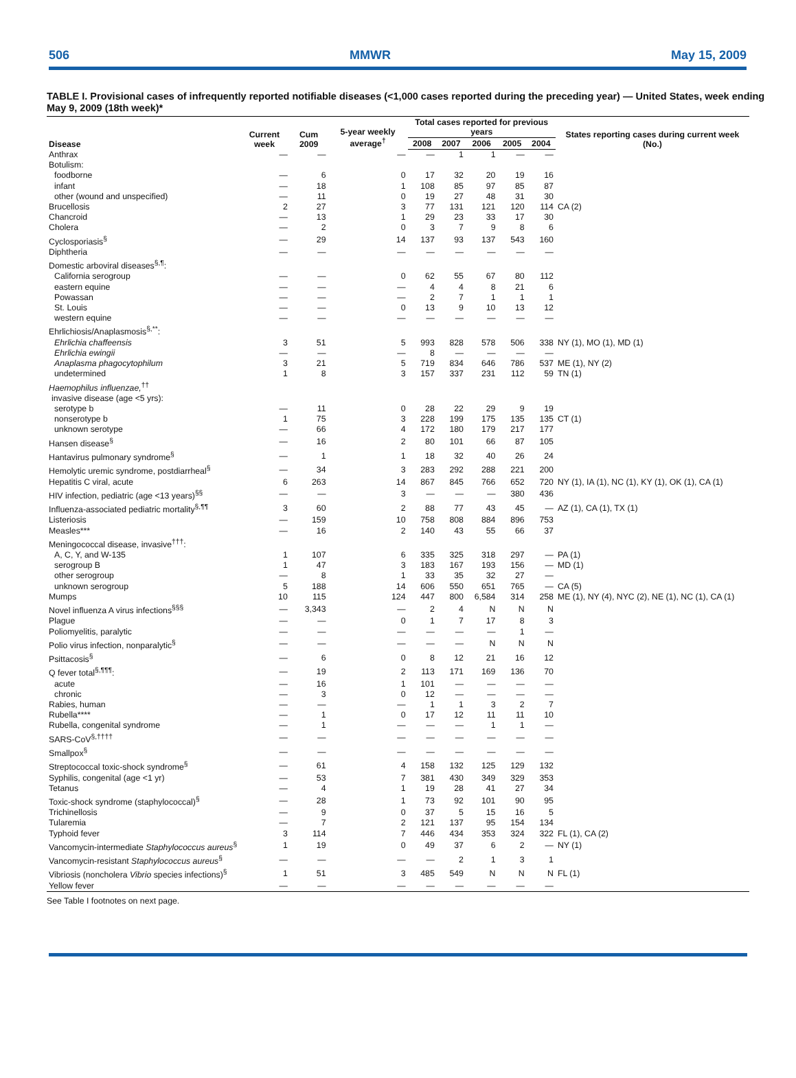506 MMWR May 15, 2009
TABLE I. Provisional cases of infrequently reported notifiable diseases (<1,000 cases reported during the preceding year) — United States, week ending May 9, 2009 (18th week)*
| Disease | Current week | Cum 2009 | 5-year weekly average<sup>†</sup> | Total cases reported for previous years | | | | | States reporting cases during current week (No.) |
| --- | --- | --- | --- | --- | --- | --- | --- | --- | --- |
| | | | | 2008 | 2007 | 2006 | 2005 | 2004 | |
| Anthrax | — | — | — | — | 1 | 1 | — | — | |
| Botulism: | | | | | | | | | |
| foodborne | — | 6 | 0 | 17 | 32 | 20 | 19 | 16 | |
| infant | — | 18 | 1 | 108 | 85 | 97 | 85 | 87 | |
| other (wound and unspecified) | — | 11 | 0 | 19 | 27 | 48 | 31 | 30 | |
| Brucellosis | 2 | 27 | 3 | 77 | 131 | 121 | 120 | 114 | CA (2) |
| Chancroid | — | 13 | 1 | 29 | 23 | 33 | 17 | 30 | |
| Cholera | — | 2 | 0 | 3 | 7 | 9 | 8 | 6 | |
| Cyclosporiasis<sup>§</sup> | — | 29 | 14 | 137 | 93 | 137 | 543 | 160 | |
| Diphtheria | — | — | — | — | — | — | — | — | |
| Domestic arboviral diseases<sup>§,¶</sup>: | | | | | | | | | |
| California serogroup | — | — | 0 | 62 | 55 | 67 | 80 | 112 | |
| eastern equine | — | — | — | 4 | 4 | 8 | 21 | 6 | |
| Powassan | — | — | — | 2 | 7 | 1 | 1 | 1 | |
| St. Louis | — | — | 0 | 13 | 9 | 10 | 13 | 12 | |
| western equine | — | — | — | — | — | — | — | — | |
| Ehrlichiosis/Anaplasmosis<sup>§,**</sup>: | | | | | | | | | |
| Ehrlichia chaffeensis | 3 | 51 | 5 | 993 | 828 | 578 | 506 | 338 | NY (1), MO (1), MD (1) |
| Ehrlichia ewingii | — | — | — | 8 | — | — | — | — | |
| Anaplasma phagocytophilum | 3 | 21 | 5 | 719 | 834 | 646 | 786 | 537 | ME (1), NY (2) |
| undetermined | 1 | 8 | 3 | 157 | 337 | 231 | 112 | 59 | TN (1) |
| Haemophilus influenzae,<sup>††</sup> | | | | | | | | | |
| invasive disease (age <5 yrs): | | | | | | | | | |
| serotype b | — | 11 | 0 | 28 | 22 | 29 | 9 | 19 | |
| nonserotype b | 1 | 75 | 3 | 228 | 199 | 175 | 135 | 135 | CT (1) |
| unknown serotype | — | 66 | 4 | 172 | 180 | 179 | 217 | 177 | |
| Hansen disease<sup>§</sup> | — | 16 | 2 | 80 | 101 | 66 | 87 | 105 | |
| Hantavirus pulmonary syndrome<sup>§</sup> | — | 1 | 1 | 18 | 32 | 40 | 26 | 24 | |
| Hemolytic uremic syndrome, postdiarrheal<sup>§</sup> | — | 34 | 3 | 283 | 292 | 288 | 221 | 200 | |
| Hepatitis C viral, acute | 6 | 263 | 14 | 867 | 845 | 766 | 652 | 720 | NY (1), IA (1), NC (1), KY (1), OK (1), CA (1) |
| HIV infection, pediatric (age <13 years)<sup>§§</sup> | — | — | 3 | — | — | — | 380 | 436 | |
| Influenza-associated pediatric mortality<sup>§,¶¶</sup> | 3 | 60 | 2 | 88 | 77 | 43 | 45 | — | AZ (1), CA (1), TX (1) |
| Listeriosis | — | 159 | 10 | 758 | 808 | 884 | 896 | 753 | |
| Measles*** | — | 16 | 2 | 140 | 43 | 55 | 66 | 37 | |
| Meningococcal disease, invasive<sup>†††</sup>: | | | | | | | | | |
| A, C, Y, and W-135 | 1 | 107 | 6 | 335 | 325 | 318 | 297 | — | PA (1) |
| serogroup B | 1 | 47 | 3 | 183 | 167 | 193 | 156 | — | MD (1) |
| other serogroup | — | 8 | 1 | 33 | 35 | 32 | 27 | — | |
| unknown serogroup | 5 | 188 | 14 | 606 | 550 | 651 | 765 | — | CA (5) |
| Mumps | 10 | 115 | 124 | 447 | 800 | 6,584 | 314 | 258 | ME (1), NY (4), NYC (2), NE (1), NC (1), CA (1) |
| Novel influenza A virus infections<sup>§§§</sup> | — | 3,343 | — | 2 | 4 | N | N | N | |
| Plague | — | — | 0 | 1 | 7 | 17 | 8 | 3 | |
| Poliomyelitis, paralytic | — | — | — | — | — | — | 1 | — | |
| Polio virus infection, nonparalytic<sup>§</sup> | — | — | — | — | — | N | N | N | |
| Psittacosis<sup>§</sup> | — | 6 | 0 | 8 | 12 | 21 | 16 | 12 | |
| Q fever total<sup>§,¶¶¶</sup>: | — | 19 | 2 | 113 | 171 | 169 | 136 | 70 | |
| acute | — | 16 | 1 | 101 | — | — | — | — | |
| chronic | — | 3 | 0 | 12 | — | — | — | — | |
| Rabies, human | — | — | — | 1 | 1 | 3 | 2 | 7 | |
| Rubella**** | — | 1 | 0 | 17 | 12 | 11 | 11 | 10 | |
| Rubella, congenital syndrome | — | 1 | — | — | — | 1 | 1 | — | |
| SARS-CoV<sup>§,††††</sup> | — | — | — | — | — | — | — | — | |
| Smallpox<sup>§</sup> | — | — | — | — | — | — | — | — | |
| Streptococcal toxic-shock syndrome<sup>§</sup> | — | 61 | 4 | 158 | 132 | 125 | 129 | 132 | |
| Syphilis, congenital (age <1 yr) | — | 53 | 7 | 381 | 430 | 349 | 329 | 353 | |
| Tetanus | — | 4 | 1 | 19 | 28 | 41 | 27 | 34 | |
| Toxic-shock syndrome (staphylococcal)<sup>§</sup> | — | 28 | 1 | 73 | 92 | 101 | 90 | 95 | |
| Trichinellosis | — | 9 | 0 | 37 | 5 | 15 | 16 | 5 | |
| Tularemia | — | 7 | 2 | 121 | 137 | 95 | 154 | 134 | |
| Typhoid fever | 3 | 114 | 7 | 446 | 434 | 353 | 324 | 322 | FL (1), CA (2) |
| Vancomycin-intermediate Staphylococcus aureus<sup>§</sup> | 1 | 19 | 0 | 49 | 37 | 6 | 2 | — | NY (1) |
| Vancomycin-resistant Staphylococcus aureus<sup>§</sup> | — | — | — | — | 2 | 1 | 3 | 1 | |
| Vibriosis (noncholera Vibrio species infections)<sup>§</sup> | 1 | 51 | 3 | 485 | 549 | N | N | N | FL (1) |
| Yellow fever | — | — | — | — | — | — | — | — | |
See Table I footnotes on next page.